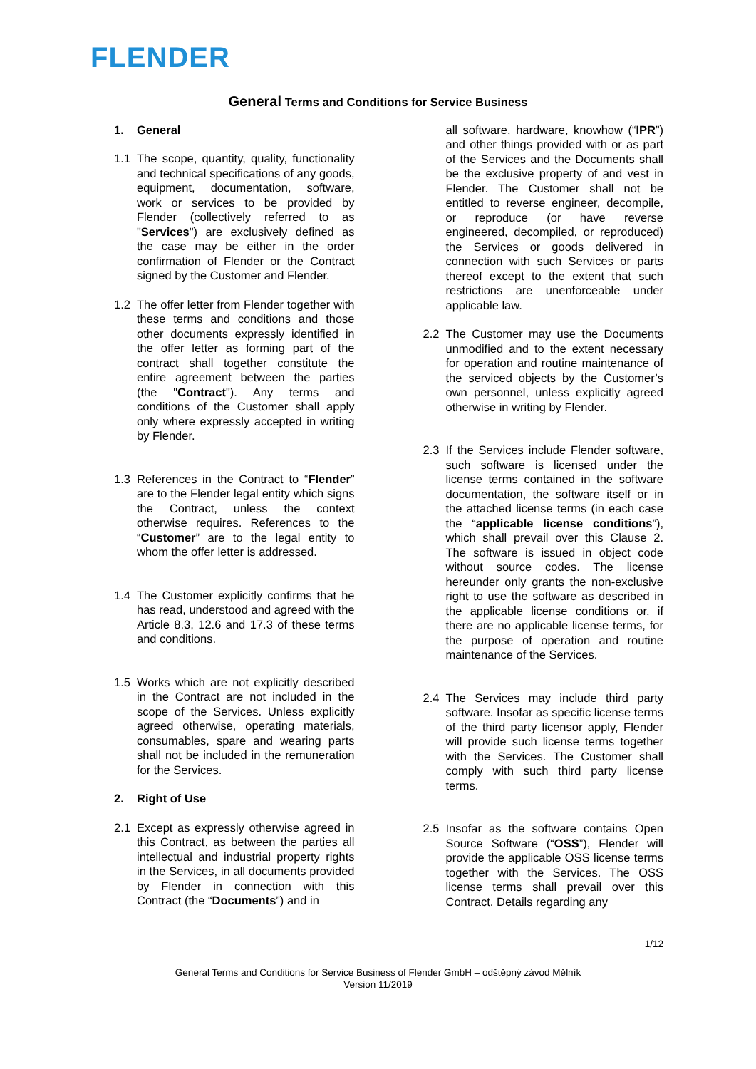FLENDER
General Terms and Conditions for Service Business
1. General
1.1 The scope, quantity, quality, functionality and technical specifications of any goods, equipment, documentation, software, work or services to be provided by Flender (collectively referred to as "Services") are exclusively defined as the case may be either in the order confirmation of Flender or the Contract signed by the Customer and Flender.
1.2 The offer letter from Flender together with these terms and conditions and those other documents expressly identified in the offer letter as forming part of the contract shall together constitute the entire agreement between the parties (the "Contract"). Any terms and conditions of the Customer shall apply only where expressly accepted in writing by Flender.
1.3 References in the Contract to “Flender” are to the Flender legal entity which signs the Contract, unless the context otherwise requires. References to the “Customer” are to the legal entity to whom the offer letter is addressed.
1.4 The Customer explicitly confirms that he has read, understood and agreed with the Article 8.3, 12.6 and 17.3 of these terms and conditions.
1.5 Works which are not explicitly described in the Contract are not included in the scope of the Services. Unless explicitly agreed otherwise, operating materials, consumables, spare and wearing parts shall not be included in the remuneration for the Services.
2. Right of Use
2.1 Except as expressly otherwise agreed in this Contract, as between the parties all intellectual and industrial property rights in the Services, in all documents provided by Flender in connection with this Contract (the “Documents”) and in
all software, hardware, knowhow (“IPR”) and other things provided with or as part of the Services and the Documents shall be the exclusive property of and vest in Flender. The Customer shall not be entitled to reverse engineer, decompile, or reproduce (or have reverse engineered, decompiled, or reproduced) the Services or goods delivered in connection with such Services or parts thereof except to the extent that such restrictions are unenforceable under applicable law.
2.2 The Customer may use the Documents unmodified and to the extent necessary for operation and routine maintenance of the serviced objects by the Customer’s own personnel, unless explicitly agreed otherwise in writing by Flender.
2.3 If the Services include Flender software, such software is licensed under the license terms contained in the software documentation, the software itself or in the attached license terms (in each case the “applicable license conditions”), which shall prevail over this Clause 2. The software is issued in object code without source codes. The license hereunder only grants the non-exclusive right to use the software as described in the applicable license conditions or, if there are no applicable license terms, for the purpose of operation and routine maintenance of the Services.
2.4 The Services may include third party software. Insofar as specific license terms of the third party licensor apply, Flender will provide such license terms together with the Services. The Customer shall comply with such third party license terms.
2.5 Insofar as the software contains Open Source Software (“OSS”), Flender will provide the applicable OSS license terms together with the Services. The OSS license terms shall prevail over this Contract. Details regarding any
1/12
General Terms and Conditions for Service Business of Flender GmbH – odštěpný závod Mělník
Version 11/2019